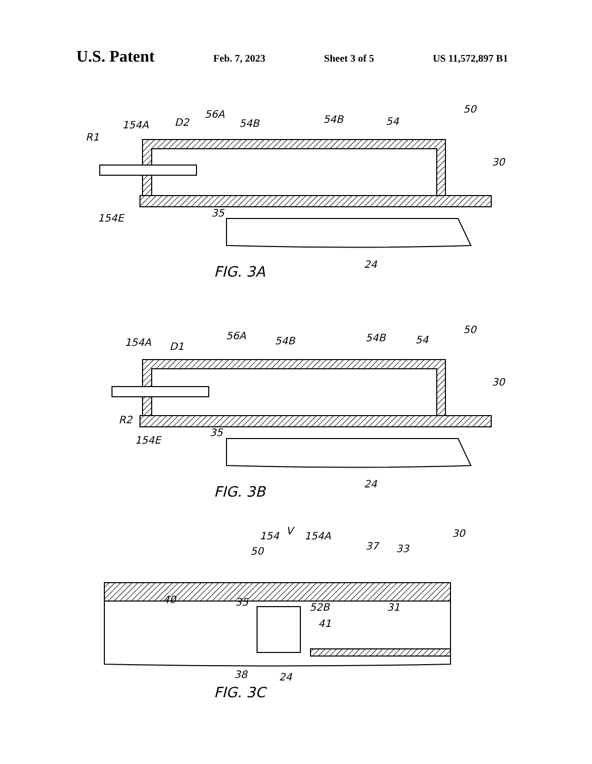U.S. Patent
Feb. 7, 2023 Sheet 3 of 5 US 11,572,897 B1
R1
154A
D2
56A
54B
54B
54
50
30
154E
35
24
FIG. 3A
154A
D1
56A
54B
54B
54
50
30
R2
154E
35
24
FIG. 3B
154
V
154A
50
37
33
30
40
35
52B
31
41
38
24
FIG. 3C